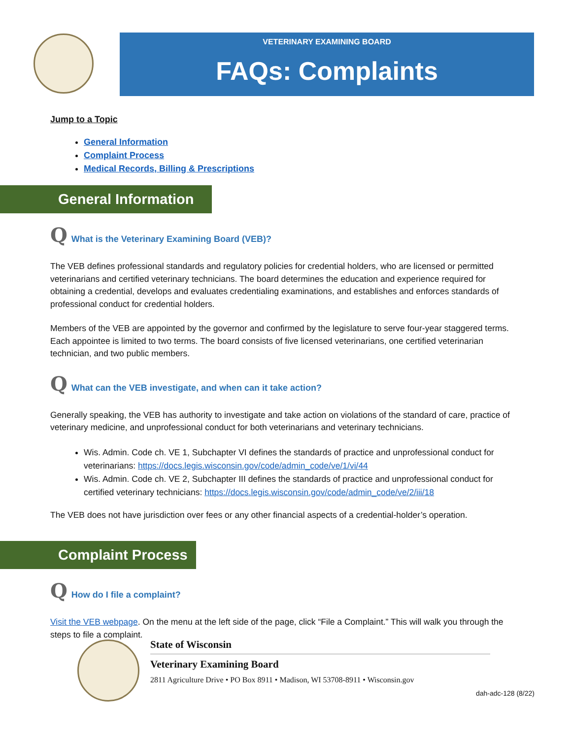VETERINARY EXAMINING BOARD
FAQs: Complaints
Jump to a Topic
General Information
Complaint Process
Medical Records, Billing & Prescriptions
General Information
Q What is the Veterinary Examining Board (VEB)?
The VEB defines professional standards and regulatory policies for credential holders, who are licensed or permitted veterinarians and certified veterinary technicians. The board determines the education and experience required for obtaining a credential, develops and evaluates credentialing examinations, and establishes and enforces standards of professional conduct for credential holders.
Members of the VEB are appointed by the governor and confirmed by the legislature to serve four-year staggered terms. Each appointee is limited to two terms. The board consists of five licensed veterinarians, one certified veterinarian technician, and two public members.
Q What can the VEB investigate, and when can it take action?
Generally speaking, the VEB has authority to investigate and take action on violations of the standard of care, practice of veterinary medicine, and unprofessional conduct for both veterinarians and veterinary technicians.
Wis. Admin. Code ch. VE 1, Subchapter VI defines the standards of practice and unprofessional conduct for veterinarians: https://docs.legis.wisconsin.gov/code/admin_code/ve/1/vi/44
Wis. Admin. Code ch. VE 2, Subchapter III defines the standards of practice and unprofessional conduct for certified veterinary technicians: https://docs.legis.wisconsin.gov/code/admin_code/ve/2/iii/18
The VEB does not have jurisdiction over fees or any other financial aspects of a credential-holder’s operation.
Complaint Process
Q How do I file a complaint?
Visit the VEB webpage. On the menu at the left side of the page, click “File a Complaint.” This will walk you through the steps to file a complaint.
State of Wisconsin
Veterinary Examining Board
2811 Agriculture Drive • PO Box 8911 • Madison, WI 53708-8911 • Wisconsin.gov
dah-adc-128 (8/22)